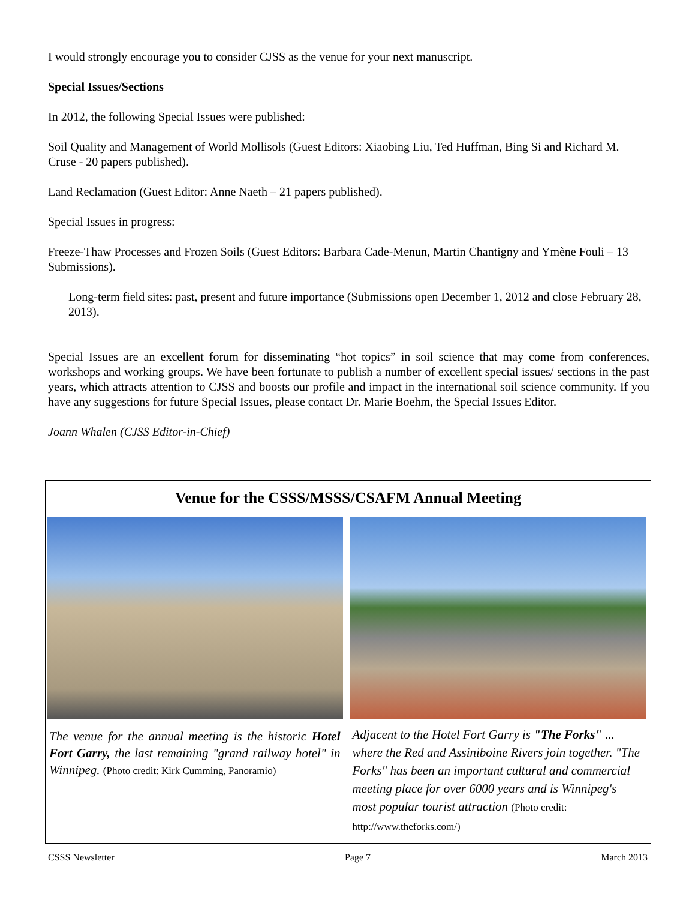I would strongly encourage you to consider CJSS as the venue for your next manuscript.
Special Issues/Sections
In 2012, the following Special Issues were published:
Soil Quality and Management of World Mollisols (Guest Editors: Xiaobing Liu, Ted Huffman, Bing Si and Richard M. Cruse - 20 papers published).
Land Reclamation (Guest Editor: Anne Naeth – 21 papers published).
Special Issues in progress:
Freeze-Thaw Processes and Frozen Soils (Guest Editors: Barbara Cade-Menun, Martin Chantigny and Ymène Fouli – 13 Submissions).
Long-term field sites: past, present and future importance (Submissions open December 1, 2012 and close February 28, 2013).
Special Issues are an excellent forum for disseminating “hot topics” in soil science that may come from conferences, workshops and working groups. We have been fortunate to publish a number of excellent special issues/ sections in the past years, which attracts attention to CJSS and boosts our profile and impact in the international soil science community. If you have any suggestions for future Special Issues, please contact Dr. Marie Boehm, the Special Issues Editor.
Joann Whalen (CJSS Editor-in-Chief)
Venue for the CSSS/MSSS/CSAFM Annual Meeting
The venue for the annual meeting is the historic Hotel Fort Garry, the last remaining "grand railway hotel" in Winnipeg. (Photo credit: Kirk Cumming, Panoramio)
Adjacent to the Hotel Fort Garry is "The Forks" ... where the Red and Assiniboine Rivers join together. "The Forks" has been an important cultural and commercial meeting place for over 6000 years and is Winnipeg's most popular tourist attraction (Photo credit: http://www.theforks.com/)
CSSS Newsletter Page 7 March 2013